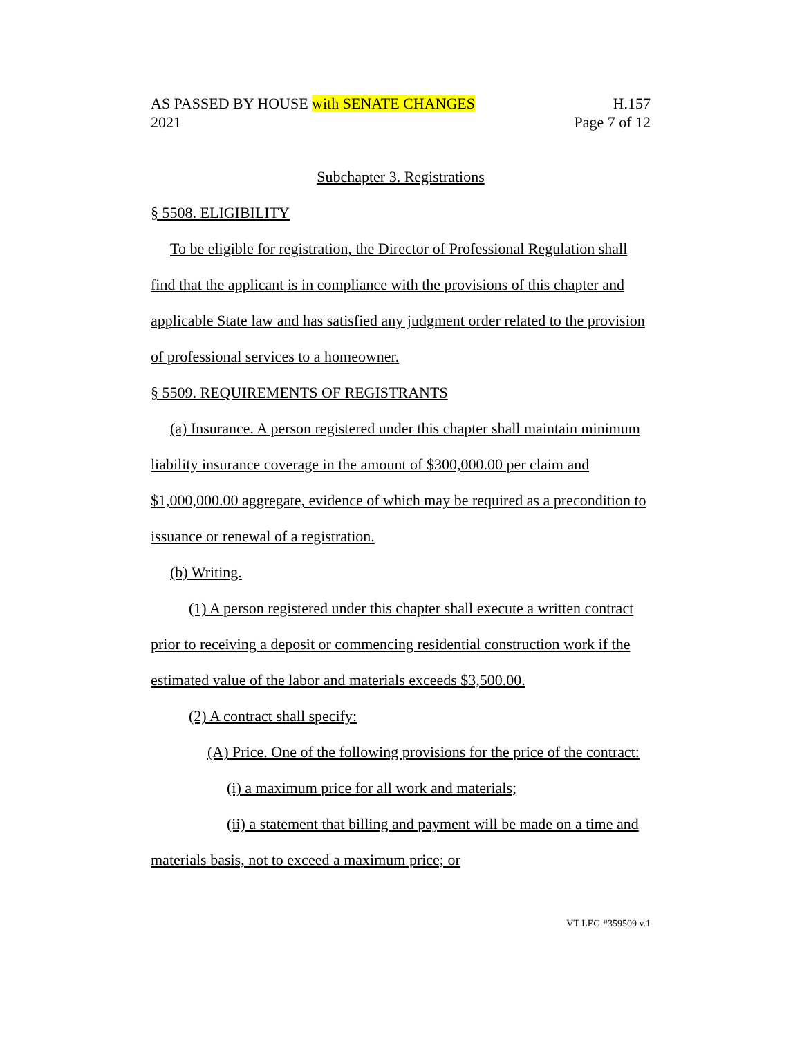AS PASSED BY HOUSE with SENATE CHANGES H.157
2021 Page 7 of 12
Subchapter 3. Registrations
§ 5508. ELIGIBILITY
To be eligible for registration, the Director of Professional Regulation shall find that the applicant is in compliance with the provisions of this chapter and applicable State law and has satisfied any judgment order related to the provision of professional services to a homeowner.
§ 5509. REQUIREMENTS OF REGISTRANTS
(a) Insurance. A person registered under this chapter shall maintain minimum liability insurance coverage in the amount of $300,000.00 per claim and $1,000,000.00 aggregate, evidence of which may be required as a precondition to issuance or renewal of a registration.
(b) Writing.
(1) A person registered under this chapter shall execute a written contract prior to receiving a deposit or commencing residential construction work if the estimated value of the labor and materials exceeds $3,500.00.
(2) A contract shall specify:
(A) Price. One of the following provisions for the price of the contract:
(i) a maximum price for all work and materials;
(ii) a statement that billing and payment will be made on a time and materials basis, not to exceed a maximum price; or
VT LEG #359509 v.1